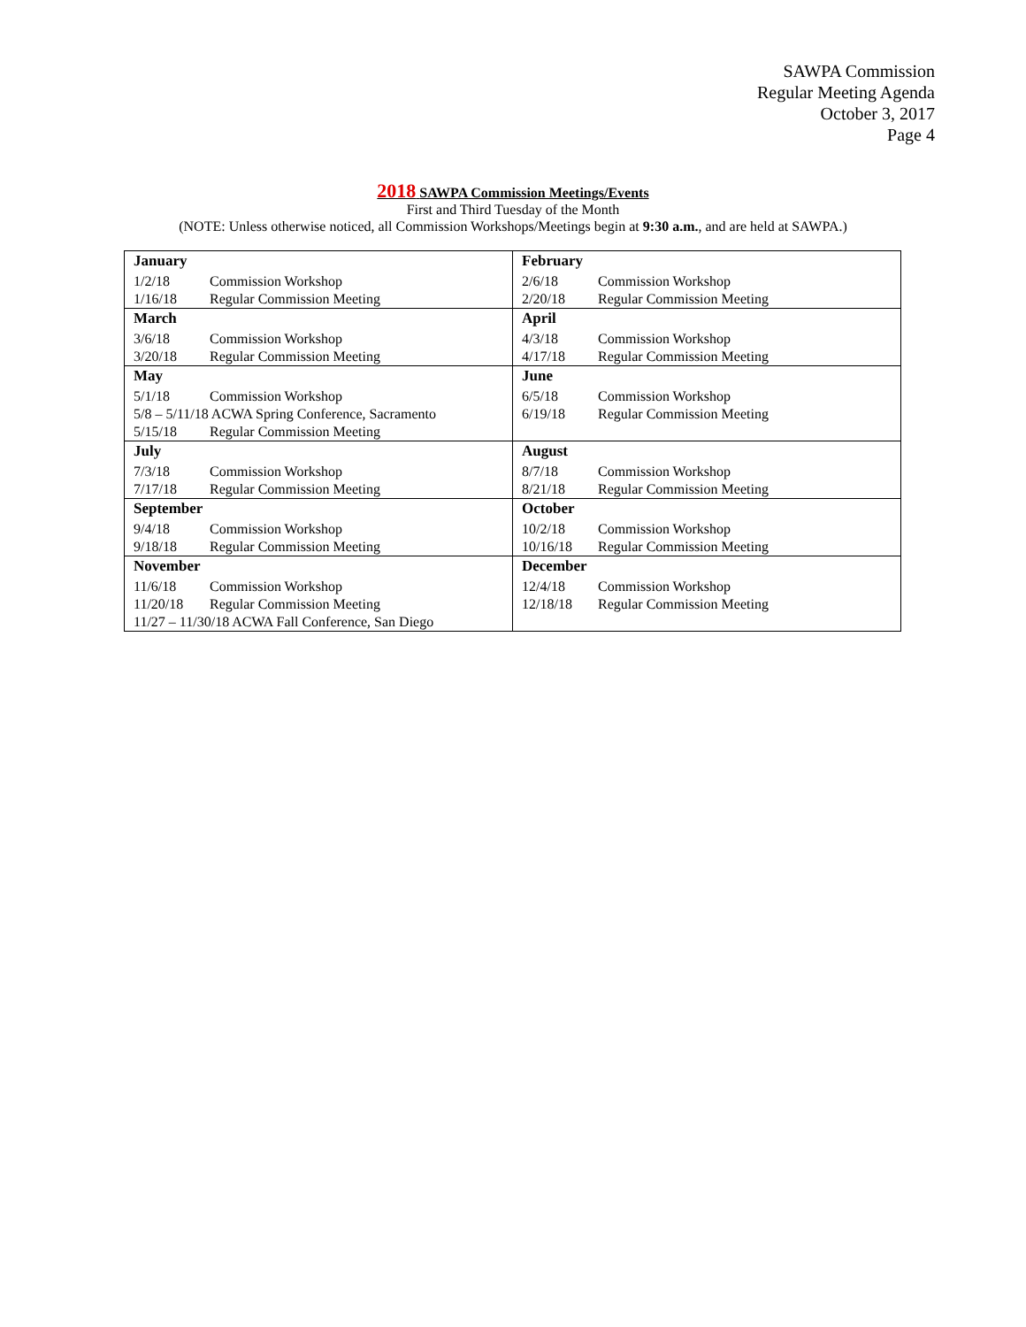SAWPA Commission
Regular Meeting Agenda
October 3, 2017
Page 4
2018 SAWPA Commission Meetings/Events
First and Third Tuesday of the Month
(NOTE: Unless otherwise noticed, all Commission Workshops/Meetings begin at 9:30 a.m., and are held at SAWPA.)
| January 1/2/18 Commission Workshop 1/16/18 Regular Commission Meeting | February 2/6/18 Commission Workshop 2/20/18 Regular Commission Meeting |
| March 3/6/18 Commission Workshop 3/20/18 Regular Commission Meeting | April 4/3/18 Commission Workshop 4/17/18 Regular Commission Meeting |
| May 5/1/18 Commission Workshop 5/8 – 5/11/18 ACWA Spring Conference, Sacramento 5/15/18 Regular Commission Meeting | June 6/5/18 Commission Workshop 6/19/18 Regular Commission Meeting |
| July 7/3/18 Commission Workshop 7/17/18 Regular Commission Meeting | August 8/7/18 Commission Workshop 8/21/18 Regular Commission Meeting |
| September 9/4/18 Commission Workshop 9/18/18 Regular Commission Meeting | October 10/2/18 Commission Workshop 10/16/18 Regular Commission Meeting |
| November 11/6/18 Commission Workshop 11/20/18 Regular Commission Meeting 11/27 – 11/30/18 ACWA Fall Conference, San Diego | December 12/4/18 Commission Workshop 12/18/18 Regular Commission Meeting |